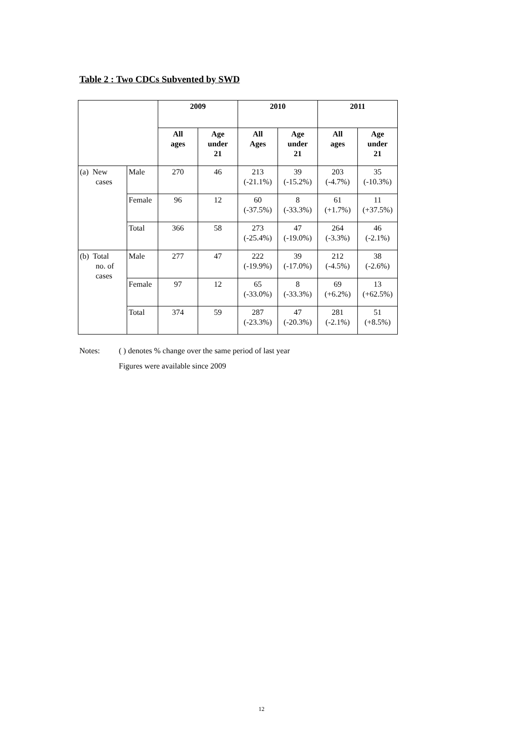Table 2 : Two CDCs Subvented by SWD
| | | 2009 | | 2010 | | 2011 | |
| --- | --- | --- | --- | --- | --- | --- | --- |
| | | All ages | Age under 21 | All Ages | Age under 21 | All ages | Age under 21 |
| (a) New cases | Male | 270 | 46 | 213 (-21.1%) | 39 (-15.2%) | 203 (-4.7%) | 35 (-10.3%) |
| | Female | 96 | 12 | 60 (-37.5%) | 8 (-33.3%) | 61 (+1.7%) | 11 (+37.5%) |
| | Total | 366 | 58 | 273 (-25.4%) | 47 (-19.0%) | 264 (-3.3%) | 46 (-2.1%) |
| (b) Total no. of cases | Male | 277 | 47 | 222 (-19.9%) | 39 (-17.0%) | 212 (-4.5%) | 38 (-2.6%) |
| | Female | 97 | 12 | 65 (-33.0%) | 8 (-33.3%) | 69 (+6.2%) | 13 (+62.5%) |
| | Total | 374 | 59 | 287 (-23.3%) | 47 (-20.3%) | 281 (-2.1%) | 51 (+8.5%) |
Notes: ( ) denotes % change over the same period of last year
Figures were available since 2009
12